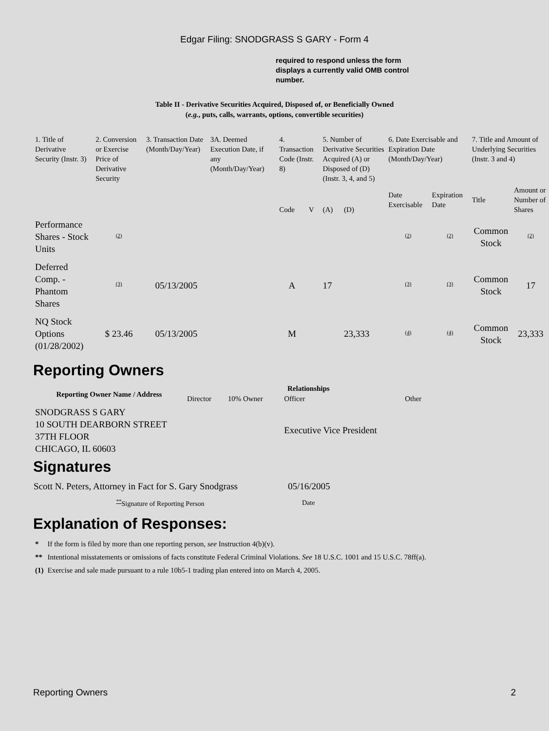Edgar Filing: SNODGRASS S GARY - Form 4
required to respond unless the form displays a currently valid OMB control number.
Table II - Derivative Securities Acquired, Disposed of, or Beneficially Owned
(e.g., puts, calls, warrants, options, convertible securities)
| 1. Title of Derivative Security (Instr. 3) | 2. Conversion or Exercise Price of Derivative Security | 3. Transaction Date (Month/Day/Year) | 3A. Deemed Execution Date, if any (Month/Day/Year) | 4. Transaction Code (Instr. 8) | | 5. Number of Derivative Securities Acquired (A) or Disposed of (D) (Instr. 3, 4, and 5) | | 6. Date Exercisable and Expiration Date (Month/Day/Year) | | 7. Title and Amount of Underlying Securities (Instr. 3 and 4) | |
| | | | | Code | V | (A) | (D) | Date Exercisable | Expiration Date | Title | Amount or Number of Shares |
| Performance Shares - Stock Units | <sup>(2)</sup> | | | | | | | <sup>(2)</sup> | <sup>(2)</sup> | Common Stock | <sup>(2)</sup> |
| Deferred Comp. - Phantom Shares | <sup>(3)</sup> | 05/13/2005 | | A | | 17 | | <sup>(3)</sup> | <sup>(3)</sup> | Common Stock | 17 |
| NQ Stock Options (01/28/2002) | $ 23.46 | 05/13/2005 | | M | | | 23,333 | <sup>(4)</sup> | <sup>(4)</sup> | Common Stock | 23,333 |
Reporting Owners
| Reporting Owner Name / Address | Relationships | | | |
| --- | --- | --- | --- | --- |
| | Director | 10% Owner | Officer | Other |
| SNODGRASS S GARY 10 SOUTH DEARBORN STREET 37TH FLOOR CHICAGO, IL 60603 | | | Executive Vice President | |
Signatures
| Scott N. Peters, Attorney in Fact for S. Gary Snodgrass | 05/16/2005 |
| <sup>**</sup> Signature of Reporting Person | Date |
Explanation of Responses:
| * | If the form is filed by more than one reporting person, see Instruction 4(b)(v). |
| ** | Intentional misstatements or omissions of facts constitute Federal Criminal Violations. See 18 U.S.C. 1001 and 15 U.S.C. 78ff(a). |
| (1) | Exercise and sale made pursuant to a rule 10b5-1 trading plan entered into on March 4, 2005. |
Reporting Owners 2